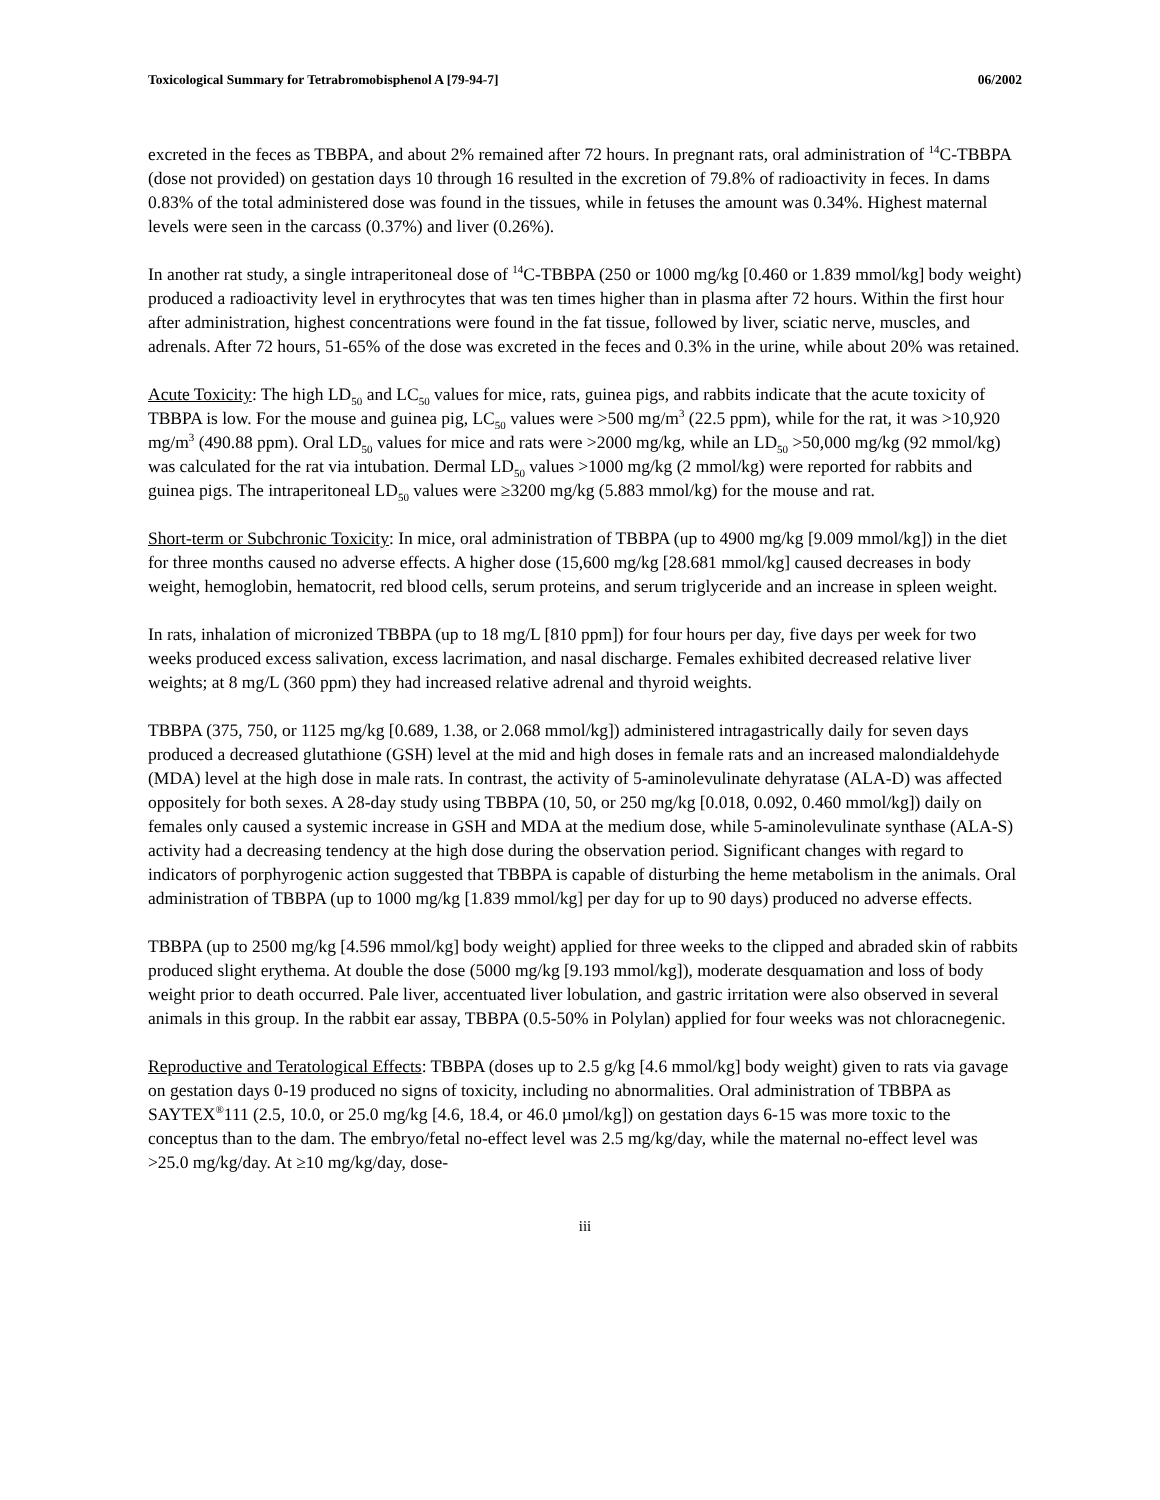Toxicological Summary for Tetrabromobisphenol A [79-94-7] 06/2002
excreted in the feces as TBBPA, and about 2% remained after 72 hours. In pregnant rats, oral administration of <sup>14</sup>C-TBBPA (dose not provided) on gestation days 10 through 16 resulted in the excretion of 79.8% of radioactivity in feces. In dams 0.83% of the total administered dose was found in the tissues, while in fetuses the amount was 0.34%. Highest maternal levels were seen in the carcass (0.37%) and liver (0.26%).
In another rat study, a single intraperitoneal dose of <sup>14</sup>C-TBBPA (250 or 1000 mg/kg [0.460 or 1.839 mmol/kg] body weight) produced a radioactivity level in erythrocytes that was ten times higher than in plasma after 72 hours. Within the first hour after administration, highest concentrations were found in the fat tissue, followed by liver, sciatic nerve, muscles, and adrenals. After 72 hours, 51-65% of the dose was excreted in the feces and 0.3% in the urine, while about 20% was retained.
Acute Toxicity: The high LD<sub>50</sub> and LC<sub>50</sub> values for mice, rats, guinea pigs, and rabbits indicate that the acute toxicity of TBBPA is low. For the mouse and guinea pig, LC<sub>50</sub> values were >500 mg/m<sup>3</sup> (22.5 ppm), while for the rat, it was >10,920 mg/m<sup>3</sup> (490.88 ppm). Oral LD<sub>50</sub> values for mice and rats were >2000 mg/kg, while an LD<sub>50</sub> >50,000 mg/kg (92 mmol/kg) was calculated for the rat via intubation. Dermal LD<sub>50</sub> values >1000 mg/kg (2 mmol/kg) were reported for rabbits and guinea pigs. The intraperitoneal LD<sub>50</sub> values were ≥3200 mg/kg (5.883 mmol/kg) for the mouse and rat.
Short-term or Subchronic Toxicity: In mice, oral administration of TBBPA (up to 4900 mg/kg [9.009 mmol/kg]) in the diet for three months caused no adverse effects. A higher dose (15,600 mg/kg [28.681 mmol/kg] caused decreases in body weight, hemoglobin, hematocrit, red blood cells, serum proteins, and serum triglyceride and an increase in spleen weight.
In rats, inhalation of micronized TBBPA (up to 18 mg/L [810 ppm]) for four hours per day, five days per week for two weeks produced excess salivation, excess lacrimation, and nasal discharge. Females exhibited decreased relative liver weights; at 8 mg/L (360 ppm) they had increased relative adrenal and thyroid weights.
TBBPA (375, 750, or 1125 mg/kg [0.689, 1.38, or 2.068 mmol/kg]) administered intragastrically daily for seven days produced a decreased glutathione (GSH) level at the mid and high doses in female rats and an increased malondialdehyde (MDA) level at the high dose in male rats. In contrast, the activity of 5-aminolevulinate dehyratase (ALA-D) was affected oppositely for both sexes. A 28-day study using TBBPA (10, 50, or 250 mg/kg [0.018, 0.092, 0.460 mmol/kg]) daily on females only caused a systemic increase in GSH and MDA at the medium dose, while 5-aminolevulinate synthase (ALA-S) activity had a decreasing tendency at the high dose during the observation period. Significant changes with regard to indicators of porphyrogenic action suggested that TBBPA is capable of disturbing the heme metabolism in the animals. Oral administration of TBBPA (up to 1000 mg/kg [1.839 mmol/kg] per day for up to 90 days) produced no adverse effects.
TBBPA (up to 2500 mg/kg [4.596 mmol/kg] body weight) applied for three weeks to the clipped and abraded skin of rabbits produced slight erythema. At double the dose (5000 mg/kg [9.193 mmol/kg]), moderate desquamation and loss of body weight prior to death occurred. Pale liver, accentuated liver lobulation, and gastric irritation were also observed in several animals in this group. In the rabbit ear assay, TBBPA (0.5-50% in Polylan) applied for four weeks was not chloracnegenic.
Reproductive and Teratological Effects: TBBPA (doses up to 2.5 g/kg [4.6 mmol/kg] body weight) given to rats via gavage on gestation days 0-19 produced no signs of toxicity, including no abnormalities. Oral administration of TBBPA as SAYTEX<sup>®</sup>111 (2.5, 10.0, or 25.0 mg/kg [4.6, 18.4, or 46.0 µmol/kg]) on gestation days 6-15 was more toxic to the conceptus than to the dam. The embryo/fetal no-effect level was 2.5 mg/kg/day, while the maternal no-effect level was >25.0 mg/kg/day. At ≥10 mg/kg/day, dose-
iii